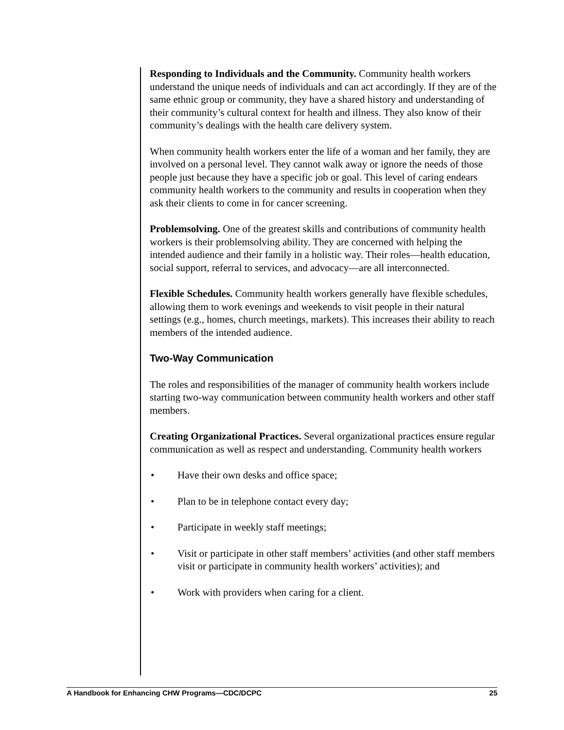Responding to Individuals and the Community. Community health workers understand the unique needs of individuals and can act accordingly. If they are of the same ethnic group or community, they have a shared history and understanding of their community’s cultural context for health and illness. They also know of their community’s dealings with the health care delivery system.
When community health workers enter the life of a woman and her family, they are involved on a personal level. They cannot walk away or ignore the needs of those people just because they have a specific job or goal. This level of caring endears community health workers to the community and results in cooperation when they ask their clients to come in for cancer screening.
Problemsolving. One of the greatest skills and contributions of community health workers is their problemsolving ability. They are concerned with helping the intended audience and their family in a holistic way. Their roles—health education, social support, referral to services, and advocacy—are all interconnected.
Flexible Schedules. Community health workers generally have flexible schedules, allowing them to work evenings and weekends to visit people in their natural settings (e.g., homes, church meetings, markets). This increases their ability to reach members of the intended audience.
Two-Way Communication
The roles and responsibilities of the manager of community health workers include starting two-way communication between community health workers and other staff members.
Creating Organizational Practices. Several organizational practices ensure regular communication as well as respect and understanding. Community health workers
• Have their own desks and office space;
• Plan to be in telephone contact every day;
• Participate in weekly staff meetings;
• Visit or participate in other staff members’ activities (and other staff members visit or participate in community health workers’ activities); and
• Work with providers when caring for a client.
A Handbook for Enhancing CHW Programs—CDC/DCPC 25